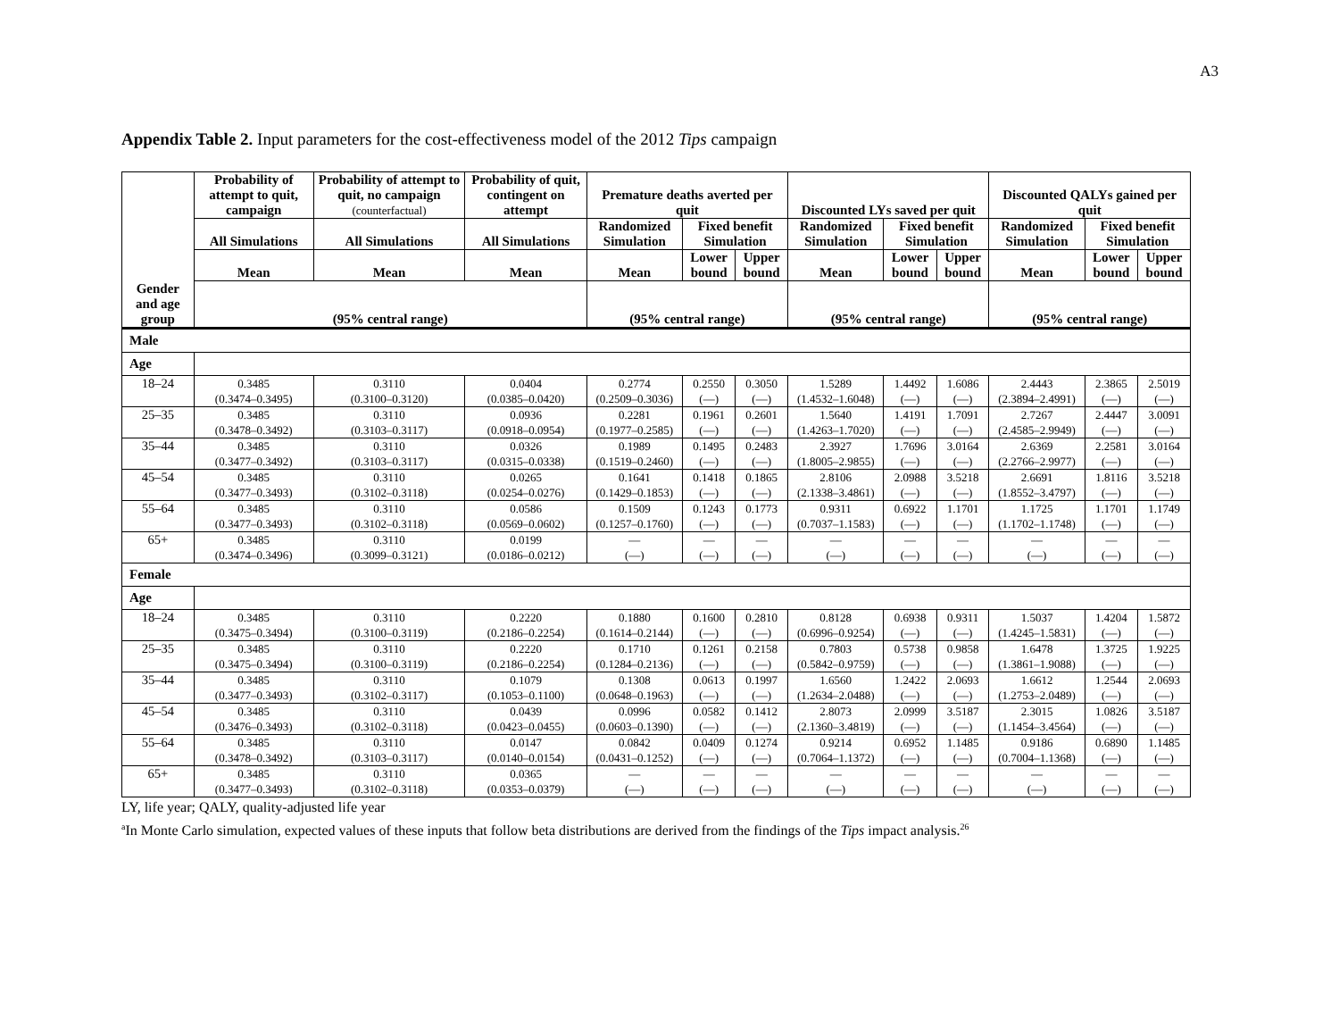A3
Appendix Table 2. Input parameters for the cost-effectiveness model of the 2012 Tips campaign
| | Probability of attempt to quit, campaign | Probability of attempt to quit, no campaign (counterfactual) | Probability of quit, contingent on attempt | Premature deaths averted per quit | | | Discounted LYs saved per quit | | | Discounted QALYs gained per quit | | |
| --- | --- | --- | --- | --- | --- | --- | --- | --- | --- | --- | --- | --- |
| | All Simulations | All Simulations | All Simulations | Randomized Simulation | Fixed benefit Simulation | | Randomized Simulation | Fixed benefit Simulation | | Randomized Simulation | Fixed benefit Simulation | |
| | Mean | Mean | Mean | Mean | Lower bound | Upper bound | Mean | Lower bound | Upper bound | Mean | Lower bound | Upper bound |
| Gender and age group | (95% central range) | | | (95% central range) | | | (95% central range) | | | (95% central range) | | |
| Male | | | | | | | | | | | | |
| Age | | | | | | | | | | | | |
| 18–24 | 0.3485 (0.3474–0.3495) | 0.3110 (0.3100–0.3120) | 0.0404 (0.0385–0.0420) | 0.2774 (0.2509–0.3036) | 0.2550 (—) | 0.3050 (—) | 1.5289 (1.4532–1.6048) | 1.4492 (—) | 1.6086 (—) | 2.4443 (2.3894–2.4991) | 2.3865 (—) | 2.5019 (—) |
| 25–35 | 0.3485 (0.3478–0.3492) | 0.3110 (0.3103–0.3117) | 0.0936 (0.0918–0.0954) | 0.2281 (0.1977–0.2585) | 0.1961 (—) | 0.2601 (—) | 1.5640 (1.4263–1.7020) | 1.4191 (—) | 1.7091 (—) | 2.7267 (2.4585–2.9949) | 2.4447 (—) | 3.0091 (—) |
| 35–44 | 0.3485 (0.3477–0.3492) | 0.3110 (0.3103–0.3117) | 0.0326 (0.0315–0.0338) | 0.1989 (0.1519–0.2460) | 0.1495 (—) | 0.2483 (—) | 2.3927 (1.8005–2.9855) | 1.7696 (—) | 3.0164 (—) | 2.6369 (2.2766–2.9977) | 2.2581 (—) | 3.0164 (—) |
| 45–54 | 0.3485 (0.3477–0.3493) | 0.3110 (0.3102–0.3118) | 0.0265 (0.0254–0.0276) | 0.1641 (0.1429–0.1853) | 0.1418 (—) | 0.1865 (—) | 2.8106 (2.1338–3.4861) | 2.0988 (—) | 3.5218 (—) | 2.6691 (1.8552–3.4797) | 1.8116 (—) | 3.5218 (—) |
| 55–64 | 0.3485 (0.3477–0.3493) | 0.3110 (0.3102–0.3118) | 0.0586 (0.0569–0.0602) | 0.1509 (0.1257–0.1760) | 0.1243 (—) | 0.1773 (—) | 0.9311 (0.7037–1.1583) | 0.6922 (—) | 1.1701 (—) | 1.1725 (1.1702–1.1748) | 1.1701 (—) | 1.1749 (—) |
| 65+ | 0.3485 (0.3474–0.3496) | 0.3110 (0.3099–0.3121) | 0.0199 (0.0186–0.0212) | — (—) | — (—) | — (—) | — (—) | — (—) | — (—) | — (—) | — (—) | — (—) |
| Female | | | | | | | | | | | | |
| Age | | | | | | | | | | | | |
| 18–24 | 0.3485 (0.3475–0.3494) | 0.3110 (0.3100–0.3119) | 0.2220 (0.2186–0.2254) | 0.1880 (0.1614–0.2144) | 0.1600 (—) | 0.2810 (—) | 0.8128 (0.6996–0.9254) | 0.6938 (—) | 0.9311 (—) | 1.5037 (1.4245–1.5831) | 1.4204 (—) | 1.5872 (—) |
| 25–35 | 0.3485 (0.3475–0.3494) | 0.3110 (0.3100–0.3119) | 0.2220 (0.2186–0.2254) | 0.1710 (0.1284–0.2136) | 0.1261 (—) | 0.2158 (—) | 0.7803 (0.5842–0.9759) | 0.5738 (—) | 0.9858 (—) | 1.6478 (1.3861–1.9088) | 1.3725 (—) | 1.9225 (—) |
| 35–44 | 0.3485 (0.3477–0.3493) | 0.3110 (0.3102–0.3117) | 0.1079 (0.1053–0.1100) | 0.1308 (0.0648–0.1963) | 0.0613 (—) | 0.1997 (—) | 1.6560 (1.2634–2.0488) | 1.2422 (—) | 2.0693 (—) | 1.6612 (1.2753–2.0489) | 1.2544 (—) | 2.0693 (—) |
| 45–54 | 0.3485 (0.3476–0.3493) | 0.3110 (0.3102–0.3118) | 0.0439 (0.0423–0.0455) | 0.0996 (0.0603–0.1390) | 0.0582 (—) | 0.1412 (—) | 2.8073 (2.1360–3.4819) | 2.0999 (—) | 3.5187 (—) | 2.3015 (1.1454–3.4564) | 1.0826 (—) | 3.5187 (—) |
| 55–64 | 0.3485 (0.3478–0.3492) | 0.3110 (0.3103–0.3117) | 0.0147 (0.0140–0.0154) | 0.0842 (0.0431–0.1252) | 0.0409 (—) | 0.1274 (—) | 0.9214 (0.7064–1.1372) | 0.6952 (—) | 1.1485 (—) | 0.9186 (0.7004–1.1368) | 0.6890 (—) | 1.1485 (—) |
| 65+ | 0.3485 (0.3477–0.3493) | 0.3110 (0.3102–0.3118) | 0.0365 (0.0353–0.0379) | — (—) | — (—) | — (—) | — (—) | — (—) | — (—) | — (—) | — (—) | — (—) |
LY, life year; QALY, quality-adjusted life year
<sup>a</sup> In Monte Carlo simulation, expected values of these inputs that follow beta distributions are derived from the findings of the Tips impact analysis.<sup>26</sup>